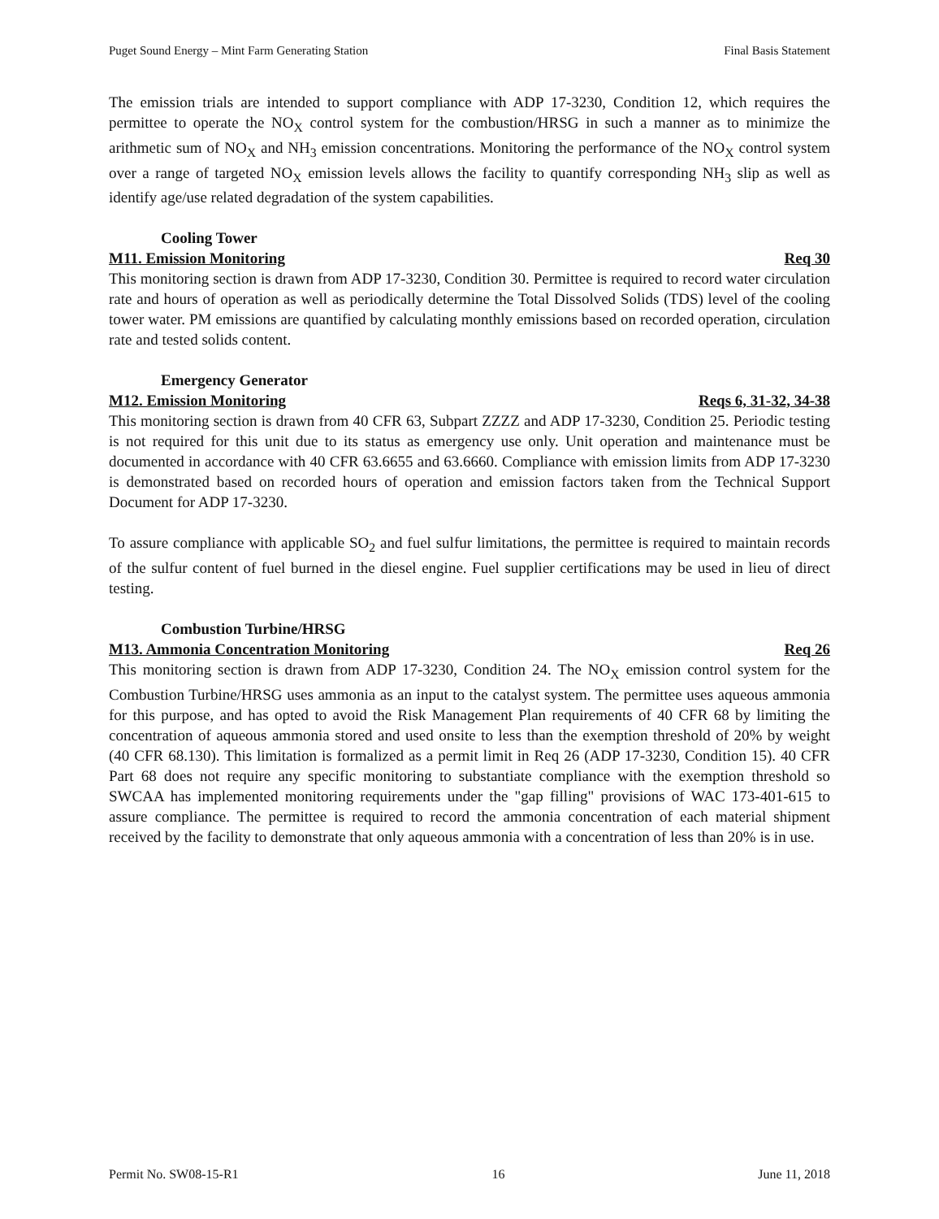Puget Sound Energy – Mint Farm Generating Station Final Basis Statement
The emission trials are intended to support compliance with ADP 17-3230, Condition 12, which requires the permittee to operate the NO<sub>X</sub> control system for the combustion/HRSG in such a manner as to minimize the arithmetic sum of NO<sub>X</sub> and NH<sub>3</sub> emission concentrations. Monitoring the performance of the NO<sub>X</sub> control system over a range of targeted NO<sub>X</sub> emission levels allows the facility to quantify corresponding NH<sub>3</sub> slip as well as identify age/use related degradation of the system capabilities.
Cooling Tower
M11. Emission Monitoring Req 30
This monitoring section is drawn from ADP 17-3230, Condition 30. Permittee is required to record water circulation rate and hours of operation as well as periodically determine the Total Dissolved Solids (TDS) level of the cooling tower water. PM emissions are quantified by calculating monthly emissions based on recorded operation, circulation rate and tested solids content.
Emergency Generator
M12. Emission Monitoring Reqs 6, 31-32, 34-38
This monitoring section is drawn from 40 CFR 63, Subpart ZZZZ and ADP 17-3230, Condition 25. Periodic testing is not required for this unit due to its status as emergency use only. Unit operation and maintenance must be documented in accordance with 40 CFR 63.6655 and 63.6660. Compliance with emission limits from ADP 17-3230 is demonstrated based on recorded hours of operation and emission factors taken from the Technical Support Document for ADP 17-3230.
To assure compliance with applicable SO<sub>2</sub> and fuel sulfur limitations, the permittee is required to maintain records of the sulfur content of fuel burned in the diesel engine. Fuel supplier certifications may be used in lieu of direct testing.
Combustion Turbine/HRSG
M13. Ammonia Concentration Monitoring Req 26
This monitoring section is drawn from ADP 17-3230, Condition 24. The NO<sub>X</sub> emission control system for the Combustion Turbine/HRSG uses ammonia as an input to the catalyst system. The permittee uses aqueous ammonia for this purpose, and has opted to avoid the Risk Management Plan requirements of 40 CFR 68 by limiting the concentration of aqueous ammonia stored and used onsite to less than the exemption threshold of 20% by weight (40 CFR 68.130). This limitation is formalized as a permit limit in Req 26 (ADP 17-3230, Condition 15). 40 CFR Part 68 does not require any specific monitoring to substantiate compliance with the exemption threshold so SWCAA has implemented monitoring requirements under the "gap filling" provisions of WAC 173-401-615 to assure compliance. The permittee is required to record the ammonia concentration of each material shipment received by the facility to demonstrate that only aqueous ammonia with a concentration of less than 20% is in use.
Permit No. SW08-15-R1 16 June 11, 2018